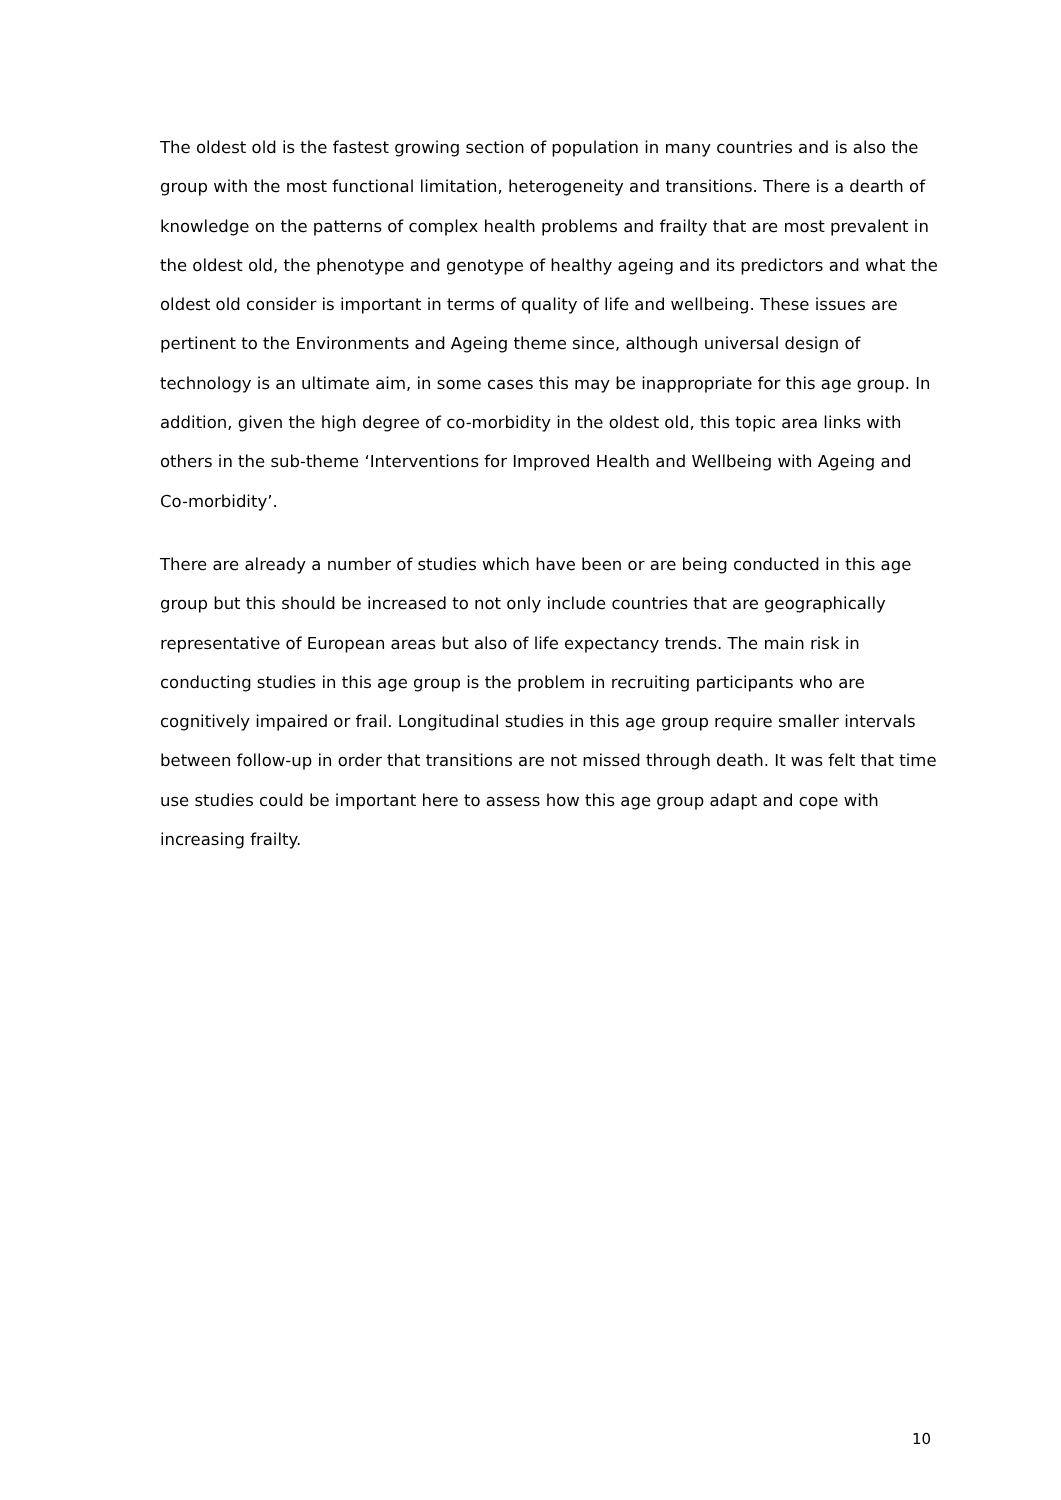The oldest old is the fastest growing section of population in many countries and is also the group with the most functional limitation, heterogeneity and transitions. There is a dearth of knowledge on the patterns of complex health problems and frailty that are most prevalent in the oldest old, the phenotype and genotype of healthy ageing and its predictors and what the oldest old consider is important in terms of quality of life and wellbeing. These issues are pertinent to the Environments and Ageing theme since, although universal design of technology is an ultimate aim, in some cases this may be inappropriate for this age group. In addition, given the high degree of co-morbidity in the oldest old, this topic area links with others in the sub-theme ‘Interventions for Improved Health and Wellbeing with Ageing and Co-morbidity’.
There are already a number of studies which have been or are being conducted in this age group but this should be increased to not only include countries that are geographically representative of European areas but also of life expectancy trends. The main risk in conducting studies in this age group is the problem in recruiting participants who are cognitively impaired or frail. Longitudinal studies in this age group require smaller intervals between follow-up in order that transitions are not missed through death. It was felt that time use studies could be important here to assess how this age group adapt and cope with increasing frailty.
10